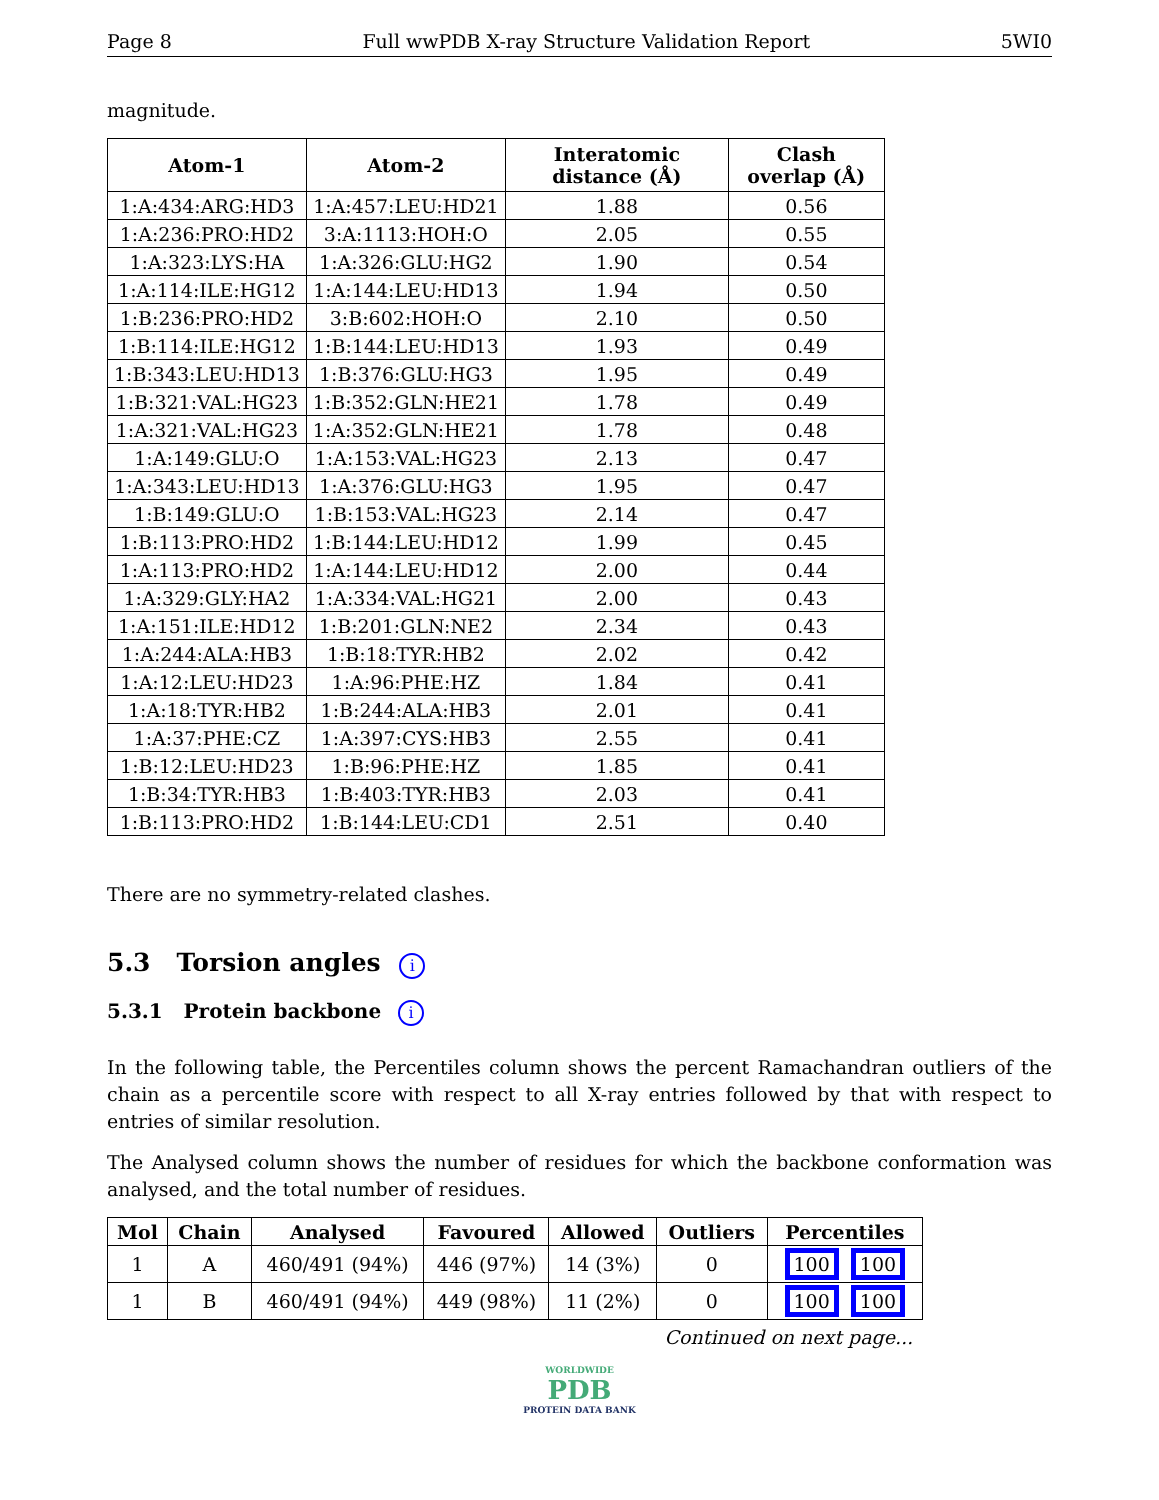Page 8 Full wwPDB X-ray Structure Validation Report 5WI0
magnitude.
| Atom-1 | Atom-2 | Interatomic distance (Å) | Clash overlap (Å) |
| --- | --- | --- | --- |
| 1:A:434:ARG:HD3 | 1:A:457:LEU:HD21 | 1.88 | 0.56 |
| 1:A:236:PRO:HD2 | 3:A:1113:HOH:O | 2.05 | 0.55 |
| 1:A:323:LYS:HA | 1:A:326:GLU:HG2 | 1.90 | 0.54 |
| 1:A:114:ILE:HG12 | 1:A:144:LEU:HD13 | 1.94 | 0.50 |
| 1:B:236:PRO:HD2 | 3:B:602:HOH:O | 2.10 | 0.50 |
| 1:B:114:ILE:HG12 | 1:B:144:LEU:HD13 | 1.93 | 0.49 |
| 1:B:343:LEU:HD13 | 1:B:376:GLU:HG3 | 1.95 | 0.49 |
| 1:B:321:VAL:HG23 | 1:B:352:GLN:HE21 | 1.78 | 0.49 |
| 1:A:321:VAL:HG23 | 1:A:352:GLN:HE21 | 1.78 | 0.48 |
| 1:A:149:GLU:O | 1:A:153:VAL:HG23 | 2.13 | 0.47 |
| 1:A:343:LEU:HD13 | 1:A:376:GLU:HG3 | 1.95 | 0.47 |
| 1:B:149:GLU:O | 1:B:153:VAL:HG23 | 2.14 | 0.47 |
| 1:B:113:PRO:HD2 | 1:B:144:LEU:HD12 | 1.99 | 0.45 |
| 1:A:113:PRO:HD2 | 1:A:144:LEU:HD12 | 2.00 | 0.44 |
| 1:A:329:GLY:HA2 | 1:A:334:VAL:HG21 | 2.00 | 0.43 |
| 1:A:151:ILE:HD12 | 1:B:201:GLN:NE2 | 2.34 | 0.43 |
| 1:A:244:ALA:HB3 | 1:B:18:TYR:HB2 | 2.02 | 0.42 |
| 1:A:12:LEU:HD23 | 1:A:96:PHE:HZ | 1.84 | 0.41 |
| 1:A:18:TYR:HB2 | 1:B:244:ALA:HB3 | 2.01 | 0.41 |
| 1:A:37:PHE:CZ | 1:A:397:CYS:HB3 | 2.55 | 0.41 |
| 1:B:12:LEU:HD23 | 1:B:96:PHE:HZ | 1.85 | 0.41 |
| 1:B:34:TYR:HB3 | 1:B:403:TYR:HB3 | 2.03 | 0.41 |
| 1:B:113:PRO:HD2 | 1:B:144:LEU:CD1 | 2.51 | 0.40 |
There are no symmetry-related clashes.
5.3 Torsion angles i
5.3.1 Protein backbone i
In the following table, the Percentiles column shows the percent Ramachandran outliers of the chain as a percentile score with respect to all X-ray entries followed by that with respect to entries of similar resolution.
The Analysed column shows the number of residues for which the backbone conformation was analysed, and the total number of residues.
| Mol | Chain | Analysed | Favoured | Allowed | Outliers | Percentiles |
| --- | --- | --- | --- | --- | --- | --- |
| 1 | A | 460/491 (94%) | 446 (97%) | 14 (3%) | 0 | 100 100 |
| 1 | B | 460/491 (94%) | 449 (98%) | 11 (2%) | 0 | 100 100 |
Continued on next page...
WORLDWIDE
PDB
PROTEIN DATA BANK